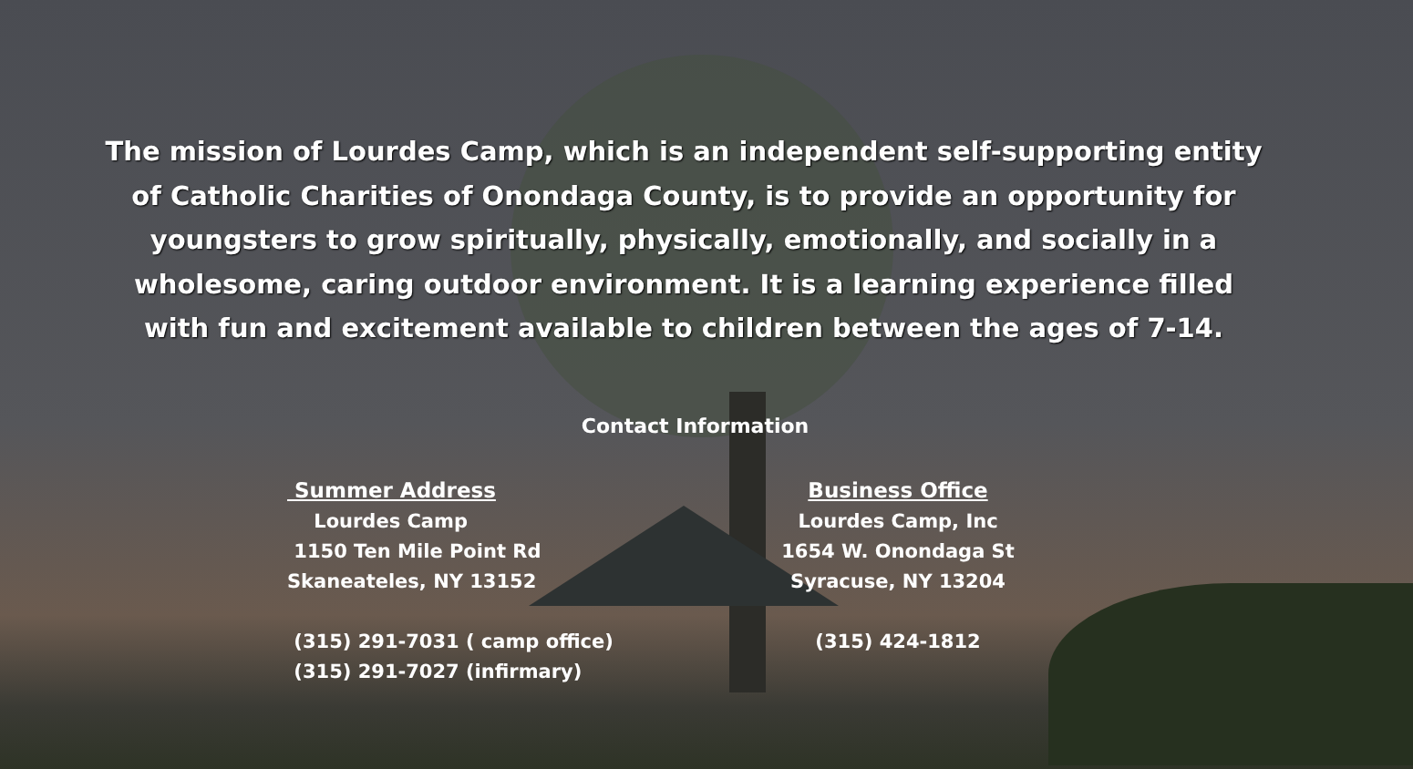The mission of Lourdes Camp, which is an independent self-supporting entity of Catholic Charities of Onondaga County, is to provide an opportunity for youngsters to grow spiritually, physically, emotionally, and socially in a wholesome, caring outdoor environment. It is a learning experience filled with fun and excitement available to children between the ages of 7-14.
Contact Information
Summer Address
Lourdes Camp
1150 Ten Mile Point Rd
Skaneateles, NY 13152
(315) 291-7031 ( camp office)
(315) 291-7027 (infirmary)
Business Office
Lourdes Camp, Inc
1654 W. Onondaga St
Syracuse, NY 13204
(315) 424-1812